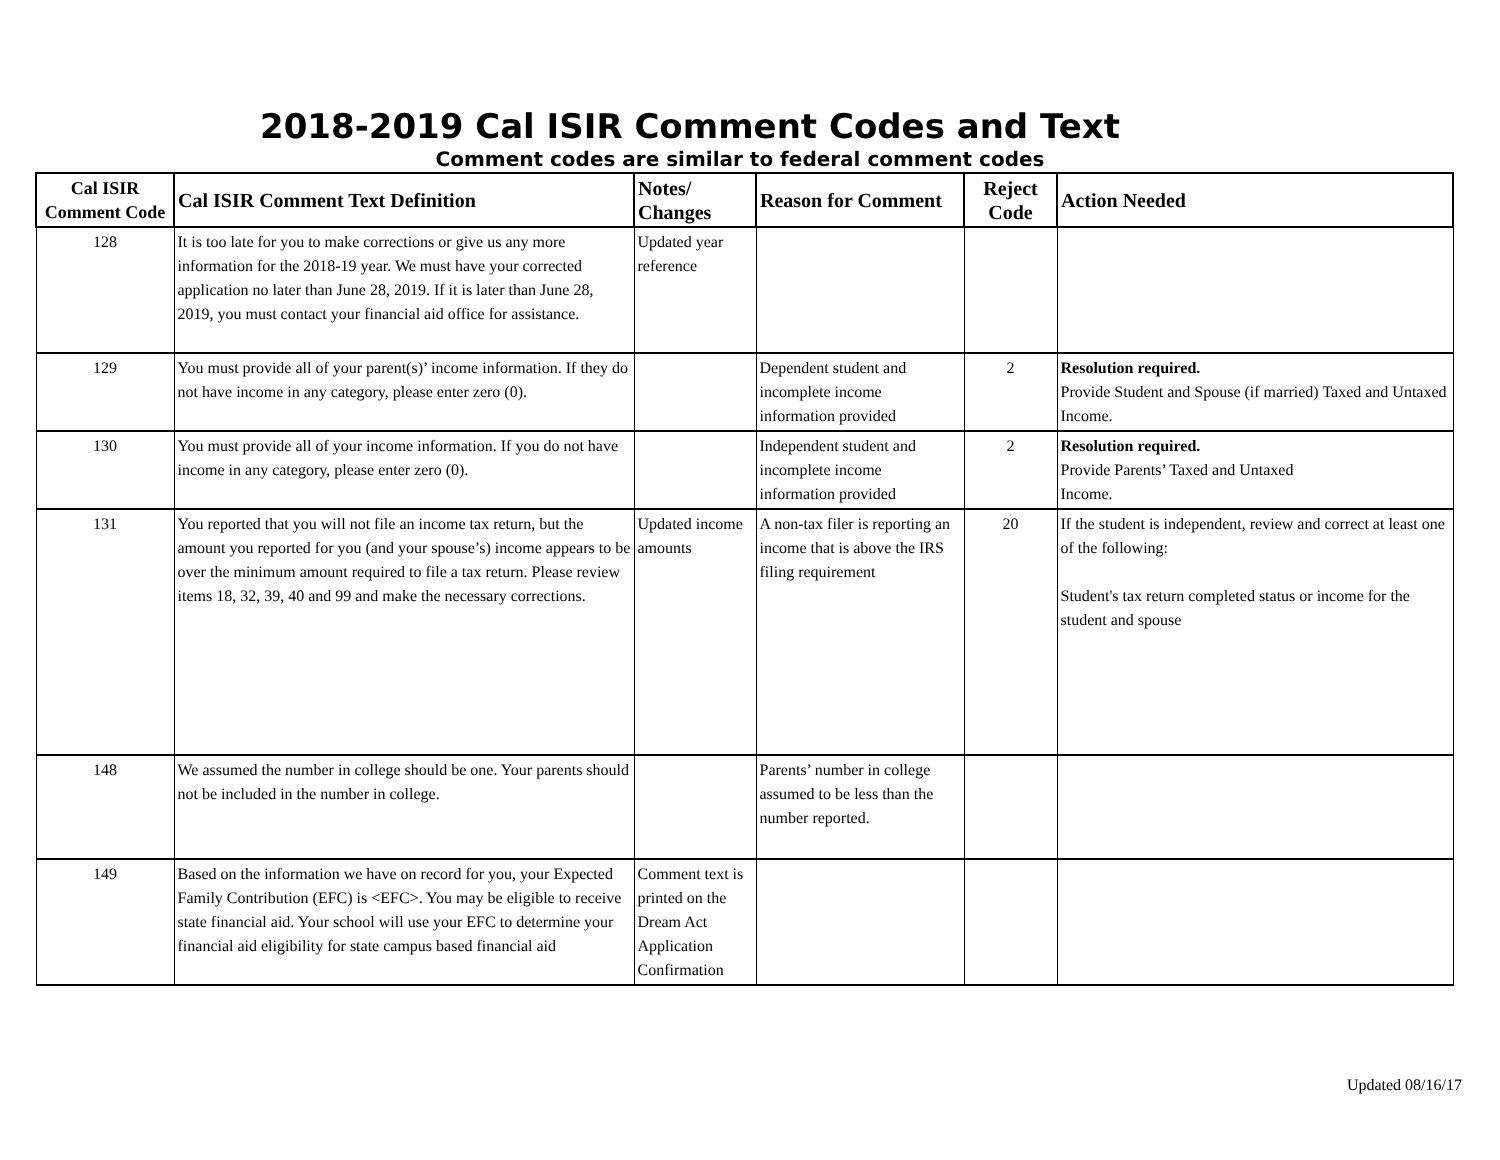2018-2019 Cal ISIR Comment Codes and Text
Comment codes are similar to federal comment codes
| Cal ISIR Comment Code | Cal ISIR Comment Text Definition | Notes/ Changes | Reason for Comment | Reject Code | Action Needed |
| --- | --- | --- | --- | --- | --- |
| 128 | It is too late for you to make corrections or give us any more information for the 2018-19 year. We must have your corrected application no later than June 28, 2019. If it is later than June 28, 2019, you must contact your financial aid office for assistance. | Updated year reference | | | |
| 129 | You must provide all of your parent(s)’ income information. If they do not have income in any category, please enter zero (0). | | Dependent student and incomplete income information provided | 2 | Resolution required. Provide Student and Spouse (if married) Taxed and Untaxed Income. |
| 130 | You must provide all of your income information. If you do not have income in any category, please enter zero (0). | | Independent student and incomplete income information provided | 2 | Resolution required. Provide Parents’ Taxed and Untaxed Income. |
| 131 | You reported that you will not file an income tax return, but the amount you reported for you (and your spouse’s) income appears to be over the minimum amount required to file a tax return. Please review items 18, 32, 39, 40 and 99 and make the necessary corrections. | Updated income amounts | A non-tax filer is reporting an income that is above the IRS filing requirement | 20 | If the student is independent, review and correct at least one of the following: Student's tax return completed status or income for the student and spouse |
| 148 | We assumed the number in college should be one. Your parents should not be included in the number in college. | | Parents’ number in college assumed to be less than the number reported. | | |
| 149 | Based on the information we have on record for you, your Expected Family Contribution (EFC) is <EFC>. You may be eligible to receive state financial aid. Your school will use your EFC to determine your financial aid eligibility for state campus based financial aid | Comment text is printed on the Dream Act Application Confirmation | | | |
Updated 08/16/17